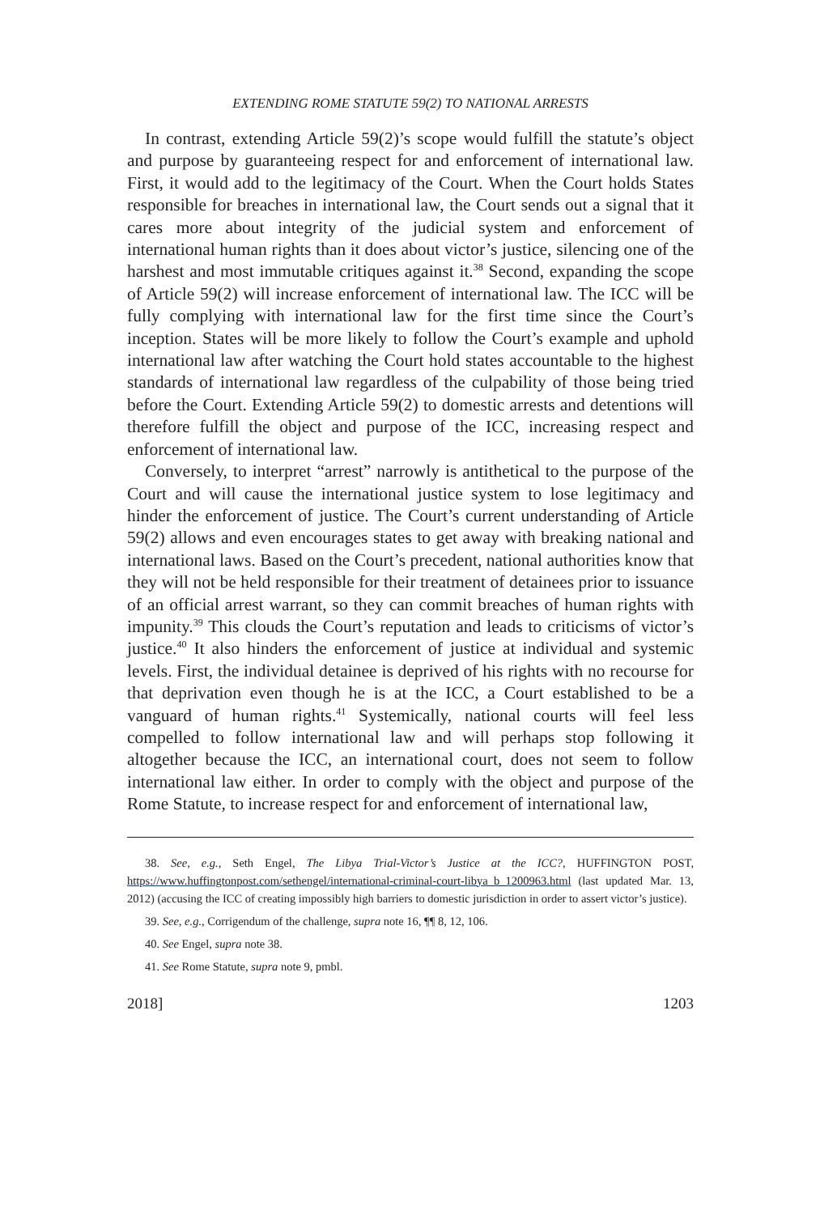EXTENDING ROME STATUTE 59(2) TO NATIONAL ARRESTS
In contrast, extending Article 59(2)’s scope would fulfill the statute’s object and purpose by guaranteeing respect for and enforcement of international law. First, it would add to the legitimacy of the Court. When the Court holds States responsible for breaches in international law, the Court sends out a signal that it cares more about integrity of the judicial system and enforcement of international human rights than it does about victor’s justice, silencing one of the harshest and most immutable critiques against it.<sup>38</sup> Second, expanding the scope of Article 59(2) will increase enforcement of international law. The ICC will be fully complying with international law for the first time since the Court’s inception. States will be more likely to follow the Court’s example and uphold international law after watching the Court hold states accountable to the highest standards of international law regardless of the culpability of those being tried before the Court. Extending Article 59(2) to domestic arrests and detentions will therefore fulfill the object and purpose of the ICC, increasing respect and enforcement of international law.
Conversely, to interpret “arrest” narrowly is antithetical to the purpose of the Court and will cause the international justice system to lose legitimacy and hinder the enforcement of justice. The Court’s current understanding of Article 59(2) allows and even encourages states to get away with breaking national and international laws. Based on the Court’s precedent, national authorities know that they will not be held responsible for their treatment of detainees prior to issuance of an official arrest warrant, so they can commit breaches of human rights with impunity.<sup>39</sup> This clouds the Court’s reputation and leads to criticisms of victor’s justice.<sup>40</sup> It also hinders the enforcement of justice at individual and systemic levels. First, the individual detainee is deprived of his rights with no recourse for that deprivation even though he is at the ICC, a Court established to be a vanguard of human rights.<sup>41</sup> Systemically, national courts will feel less compelled to follow international law and will perhaps stop following it altogether because the ICC, an international court, does not seem to follow international law either. In order to comply with the object and purpose of the Rome Statute, to increase respect for and enforcement of international law,
38. See, e.g., Seth Engel, The Libya Trial-Victor’s Justice at the ICC?, HUFFINGTON POST, https://www.huffingtonpost.com/sethengel/international-criminal-court-libya_b_1200963.html (last updated Mar. 13, 2012) (accusing the ICC of creating impossibly high barriers to domestic jurisdiction in order to assert victor’s justice).
39. See, e.g., Corrigendum of the challenge, supra note 16, ¶¶ 8, 12, 106.
40. See Engel, supra note 38.
41. See Rome Statute, supra note 9, pmbl.
2018] 1203